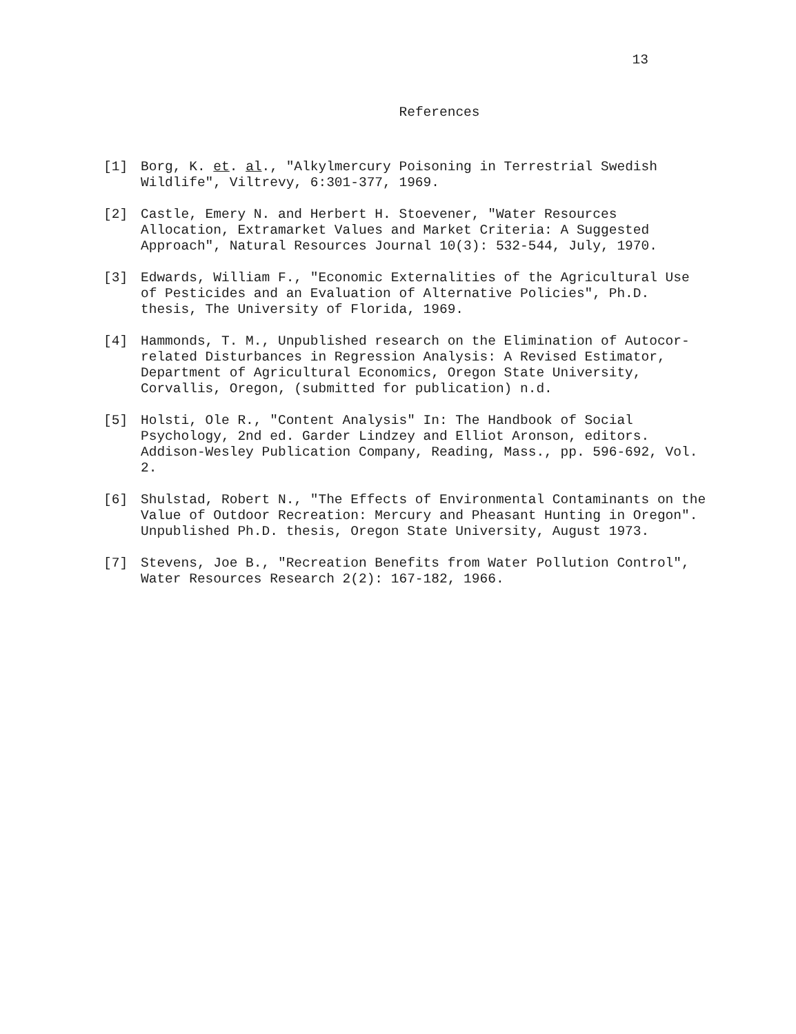13
References
[1] Borg, K. et. al., "Alkylmercury Poisoning in Terrestrial Swedish Wildlife", Viltrevy, 6:301-377, 1969.
[2] Castle, Emery N. and Herbert H. Stoevener, "Water Resources Allocation, Extramarket Values and Market Criteria: A Suggested Approach", Natural Resources Journal 10(3): 532-544, July, 1970.
[3] Edwards, William F., "Economic Externalities of the Agricultural Use of Pesticides and an Evaluation of Alternative Policies", Ph.D. thesis, The University of Florida, 1969.
[4] Hammonds, T. M., Unpublished research on the Elimination of Autocor-related Disturbances in Regression Analysis: A Revised Estimator, Department of Agricultural Economics, Oregon State University, Corvallis, Oregon, (submitted for publication) n.d.
[5] Holsti, Ole R., "Content Analysis" In: The Handbook of Social Psychology, 2nd ed. Garder Lindzey and Elliot Aronson, editors. Addison-Wesley Publication Company, Reading, Mass., pp. 596-692, Vol. 2.
[6] Shulstad, Robert N., "The Effects of Environmental Contaminants on the Value of Outdoor Recreation: Mercury and Pheasant Hunting in Oregon". Unpublished Ph.D. thesis, Oregon State University, August 1973.
[7] Stevens, Joe B., "Recreation Benefits from Water Pollution Control", Water Resources Research 2(2): 167-182, 1966.